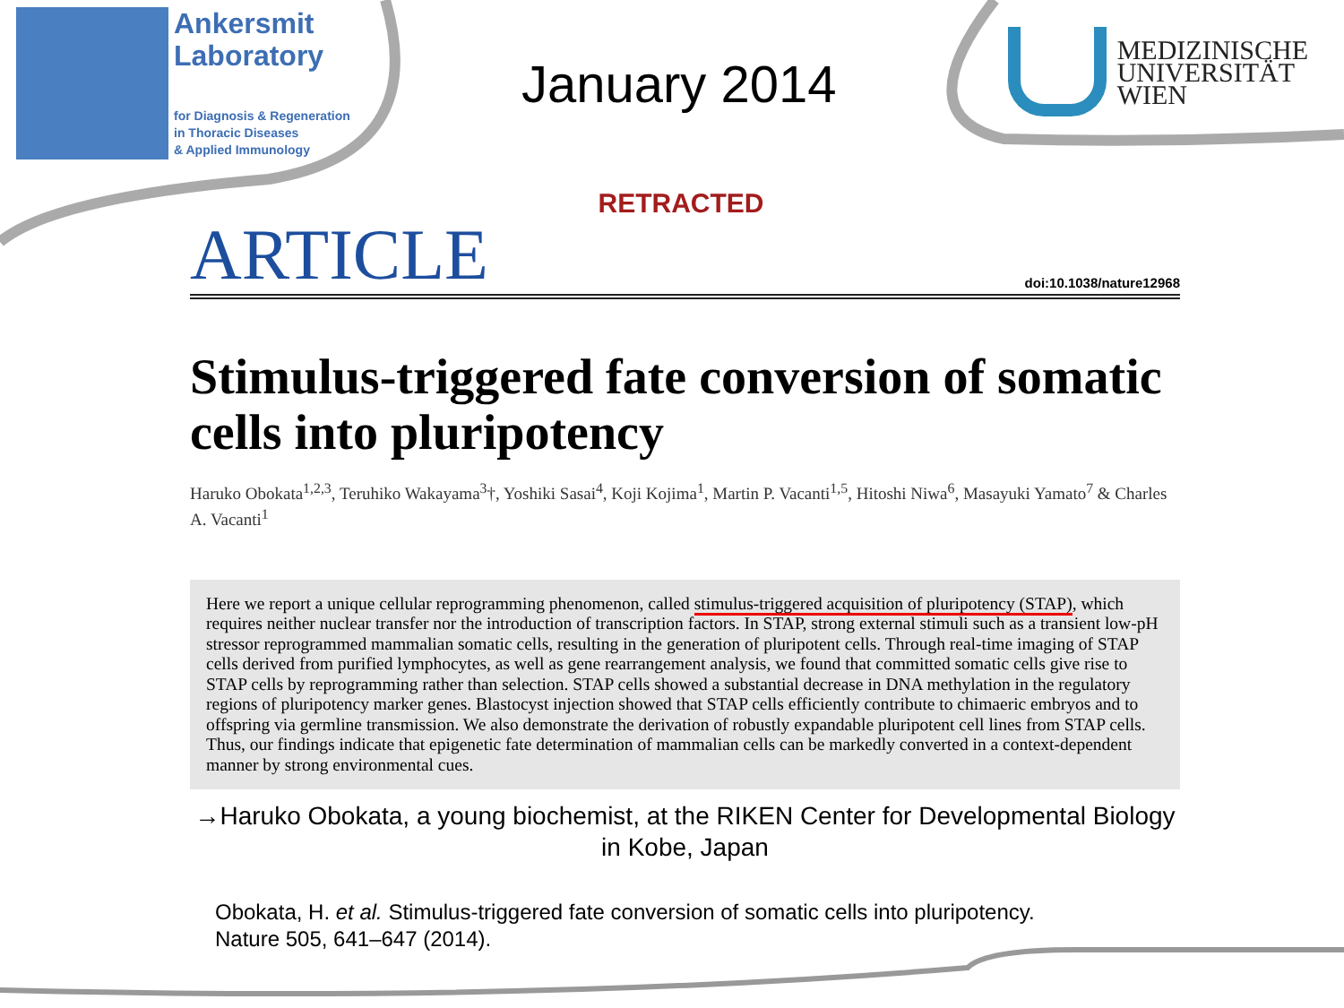Ankersmit
Laboratory
for Diagnosis & Regeneration
in Thoracic Diseases
& Applied Immunology
January 2014
MEDIZINISCHE
UNIVERSITÄT
WIEN
RETRACTED
ARTICLE
doi:10.1038/nature12968
Stimulus-triggered fate conversion of somatic cells into pluripotency
Haruko Obokata<sup>1,2,3</sup>, Teruhiko Wakayama<sup>3</sup>†, Yoshiki Sasai<sup>4</sup>, Koji Kojima<sup>1</sup>, Martin P. Vacanti<sup>1,5</sup>, Hitoshi Niwa<sup>6</sup>, Masayuki Yamato<sup>7</sup> & Charles A. Vacanti<sup>1</sup>
Here we report a unique cellular reprogramming phenomenon, called stimulus-triggered acquisition of pluripotency (STAP), which requires neither nuclear transfer nor the introduction of transcription factors. In STAP, strong external stimuli such as a transient low-pH stressor reprogrammed mammalian somatic cells, resulting in the generation of pluripotent cells. Through real-time imaging of STAP cells derived from purified lymphocytes, as well as gene rearrangement analysis, we found that committed somatic cells give rise to STAP cells by reprogramming rather than selection. STAP cells showed a substantial decrease in DNA methylation in the regulatory regions of pluripotency marker genes. Blastocyst injection showed that STAP cells efficiently contribute to chimaeric embryos and to offspring via germline transmission. We also demonstrate the derivation of robustly expandable pluripotent cell lines from STAP cells. Thus, our findings indicate that epigenetic fate determination of mammalian cells can be markedly converted in a context-dependent manner by strong environmental cues.
→Haruko Obokata, a young biochemist, at the RIKEN Center for Developmental Biology in Kobe, Japan
Obokata, H. et al. Stimulus-triggered fate conversion of somatic cells into pluripotency.
Nature 505, 641–647 (2014).